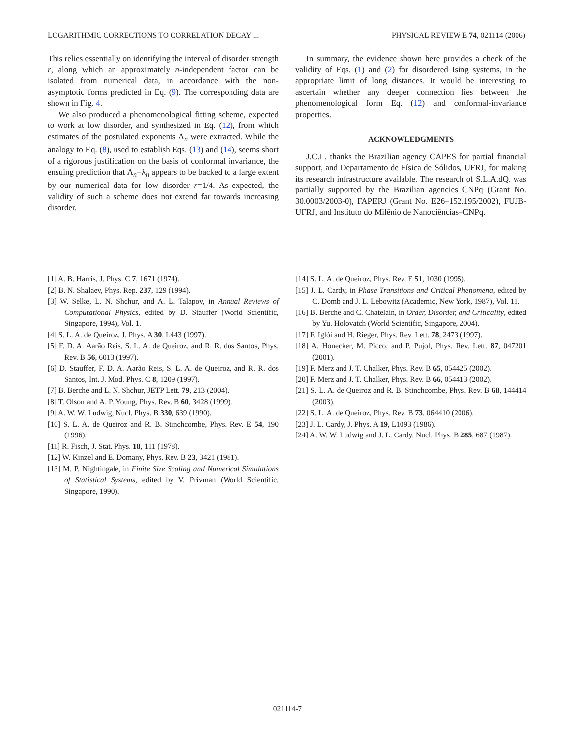LOGARITHMIC CORRECTIONS TO CORRELATION DECAY ... PHYSICAL REVIEW E 74, 021114 (2006)
This relies essentially on identifying the interval of disorder strength r, along which an approximately n-independent factor can be isolated from numerical data, in accordance with the non-asymptotic forms predicted in Eq. (9). The corresponding data are shown in Fig. 4.
We also produced a phenomenological fitting scheme, expected to work at low disorder, and synthesized in Eq. (12), from which estimates of the postulated exponents Λ<sub>n</sub> were extracted. While the analogy to Eq. (8), used to establish Eqs. (13) and (14), seems short of a rigorous justification on the basis of conformal invariance, the ensuing prediction that Λ<sub>n</sub>=λ<sub>n</sub> appears to be backed to a large extent by our numerical data for low disorder r=1/4. As expected, the validity of such a scheme does not extend far towards increasing disorder.
In summary, the evidence shown here provides a check of the validity of Eqs. (1) and (2) for disordered Ising systems, in the appropriate limit of long distances. It would be interesting to ascertain whether any deeper connection lies between the phenomenological form Eq. (12) and conformal-invariance properties.
ACKNOWLEDGMENTS
J.C.L. thanks the Brazilian agency CAPES for partial financial support, and Departamento de Física de Sólidos, UFRJ, for making its research infrastructure available. The research of S.L.A.dQ. was partially supported by the Brazilian agencies CNPq (Grant No. 30.0003/2003-0), FAPERJ (Grant No. E26–152.195/2002), FUJB-UFRJ, and Instituto do Milênio de Nanociências–CNPq.
[1] A. B. Harris, J. Phys. C 7, 1671 (1974).
[2] B. N. Shalaev, Phys. Rep. 237, 129 (1994).
[3] W. Selke, L. N. Shchur, and A. L. Talapov, in Annual Reviews of Computational Physics, edited by D. Stauffer (World Scientific, Singapore, 1994), Vol. 1.
[4] S. L. A. de Queiroz, J. Phys. A 30, L443 (1997).
[5] F. D. A. Aarão Reis, S. L. A. de Queiroz, and R. R. dos Santos, Phys. Rev. B 56, 6013 (1997).
[6] D. Stauffer, F. D. A. Aarão Reis, S. L. A. de Queiroz, and R. R. dos Santos, Int. J. Mod. Phys. C 8, 1209 (1997).
[7] B. Berche and L. N. Shchur, JETP Lett. 79, 213 (2004).
[8] T. Olson and A. P. Young, Phys. Rev. B 60, 3428 (1999).
[9] A. W. W. Ludwig, Nucl. Phys. B 330, 639 (1990).
[10] S. L. A. de Queiroz and R. B. Stinchcombe, Phys. Rev. E 54, 190 (1996).
[11] R. Fisch, J. Stat. Phys. 18, 111 (1978).
[12] W. Kinzel and E. Domany, Phys. Rev. B 23, 3421 (1981).
[13] M. P. Nightingale, in Finite Size Scaling and Numerical Simulations of Statistical Systems, edited by V. Privman (World Scientific, Singapore, 1990).
[14] S. L. A. de Queiroz, Phys. Rev. E 51, 1030 (1995).
[15] J. L. Cardy, in Phase Transitions and Critical Phenomena, edited by C. Domb and J. L. Lebowitz (Academic, New York, 1987), Vol. 11.
[16] B. Berche and C. Chatelain, in Order, Disorder, and Criticality, edited by Yu. Holovatch (World Scientific, Singapore, 2004).
[17] F. Iglói and H. Rieger, Phys. Rev. Lett. 78, 2473 (1997).
[18] A. Honecker, M. Picco, and P. Pujol, Phys. Rev. Lett. 87, 047201 (2001).
[19] F. Merz and J. T. Chalker, Phys. Rev. B 65, 054425 (2002).
[20] F. Merz and J. T. Chalker, Phys. Rev. B 66, 054413 (2002).
[21] S. L. A. de Queiroz and R. B. Stinchcombe, Phys. Rev. B 68, 144414 (2003).
[22] S. L. A. de Queiroz, Phys. Rev. B 73, 064410 (2006).
[23] J. L. Cardy, J. Phys. A 19, L1093 (1986).
[24] A. W. W. Ludwig and J. L. Cardy, Nucl. Phys. B 285, 687 (1987).
021114-7